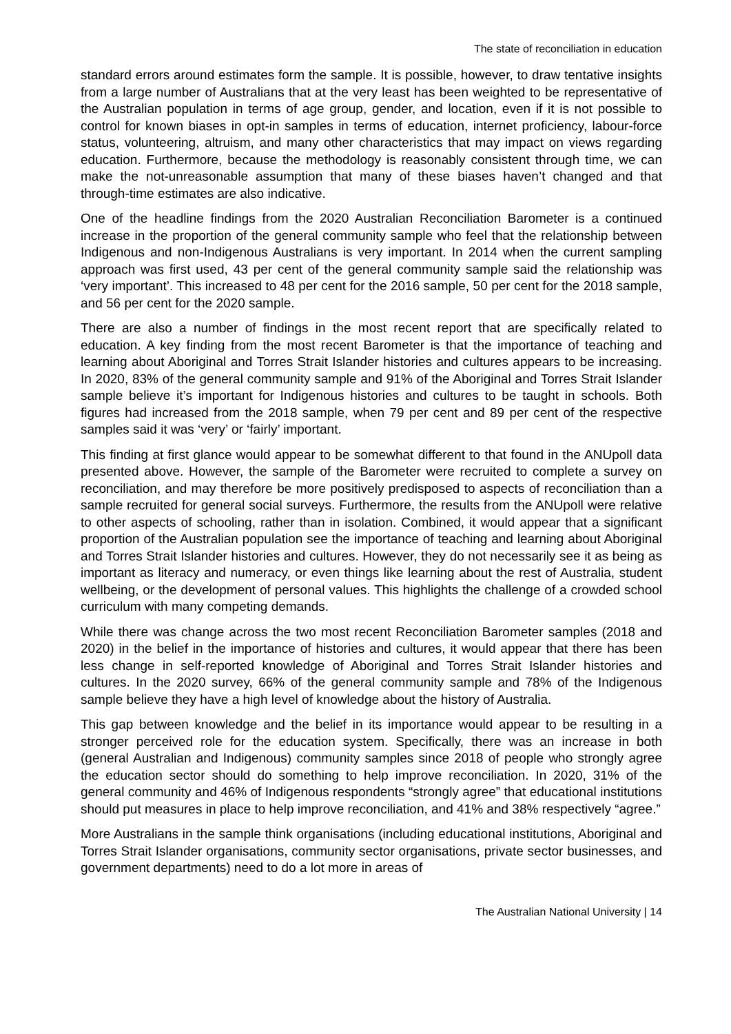The state of reconciliation in education
standard errors around estimates form the sample. It is possible, however, to draw tentative insights from a large number of Australians that at the very least has been weighted to be representative of the Australian population in terms of age group, gender, and location, even if it is not possible to control for known biases in opt-in samples in terms of education, internet proficiency, labour-force status, volunteering, altruism, and many other characteristics that may impact on views regarding education. Furthermore, because the methodology is reasonably consistent through time, we can make the not-unreasonable assumption that many of these biases haven’t changed and that through-time estimates are also indicative.
One of the headline findings from the 2020 Australian Reconciliation Barometer is a continued increase in the proportion of the general community sample who feel that the relationship between Indigenous and non-Indigenous Australians is very important. In 2014 when the current sampling approach was first used, 43 per cent of the general community sample said the relationship was ‘very important’. This increased to 48 per cent for the 2016 sample, 50 per cent for the 2018 sample, and 56 per cent for the 2020 sample.
There are also a number of findings in the most recent report that are specifically related to education. A key finding from the most recent Barometer is that the importance of teaching and learning about Aboriginal and Torres Strait Islander histories and cultures appears to be increasing. In 2020, 83% of the general community sample and 91% of the Aboriginal and Torres Strait Islander sample believe it’s important for Indigenous histories and cultures to be taught in schools. Both figures had increased from the 2018 sample, when 79 per cent and 89 per cent of the respective samples said it was ‘very’ or ‘fairly’ important.
This finding at first glance would appear to be somewhat different to that found in the ANUpoll data presented above. However, the sample of the Barometer were recruited to complete a survey on reconciliation, and may therefore be more positively predisposed to aspects of reconciliation than a sample recruited for general social surveys. Furthermore, the results from the ANUpoll were relative to other aspects of schooling, rather than in isolation. Combined, it would appear that a significant proportion of the Australian population see the importance of teaching and learning about Aboriginal and Torres Strait Islander histories and cultures. However, they do not necessarily see it as being as important as literacy and numeracy, or even things like learning about the rest of Australia, student wellbeing, or the development of personal values. This highlights the challenge of a crowded school curriculum with many competing demands.
While there was change across the two most recent Reconciliation Barometer samples (2018 and 2020) in the belief in the importance of histories and cultures, it would appear that there has been less change in self-reported knowledge of Aboriginal and Torres Strait Islander histories and cultures. In the 2020 survey, 66% of the general community sample and 78% of the Indigenous sample believe they have a high level of knowledge about the history of Australia.
This gap between knowledge and the belief in its importance would appear to be resulting in a stronger perceived role for the education system. Specifically, there was an increase in both (general Australian and Indigenous) community samples since 2018 of people who strongly agree the education sector should do something to help improve reconciliation. In 2020, 31% of the general community and 46% of Indigenous respondents “strongly agree” that educational institutions should put measures in place to help improve reconciliation, and 41% and 38% respectively “agree.”
More Australians in the sample think organisations (including educational institutions, Aboriginal and Torres Strait Islander organisations, community sector organisations, private sector businesses, and government departments) need to do a lot more in areas of
The Australian National University | 14